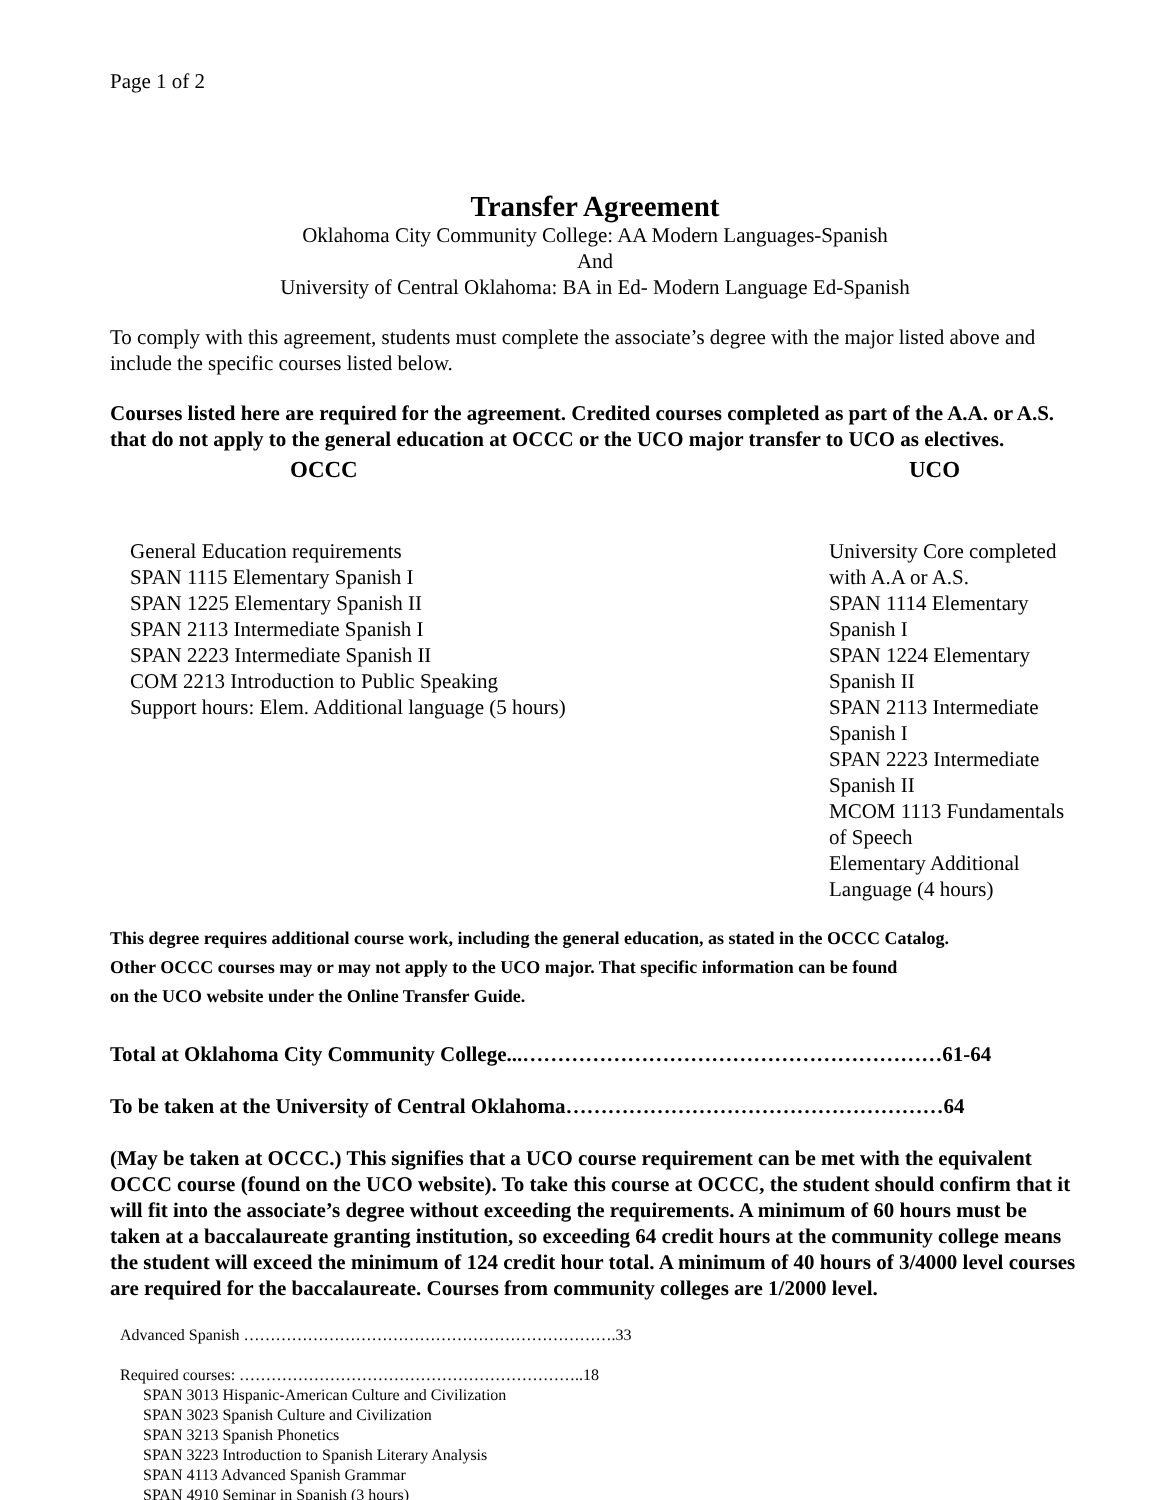Page 1 of 2
Transfer Agreement
Oklahoma City Community College: AA Modern Languages-Spanish
And
University of Central Oklahoma: BA in Ed- Modern Language Ed-Spanish
To comply with this agreement, students must complete the associate’s degree with the major listed above and include the specific courses listed below.
Courses listed here are required for the agreement. Credited courses completed as part of the A.A. or A.S. that do not apply to the general education at OCCC or the UCO major transfer to UCO as electives.
| OCCC | UCO |
| --- | --- |
| General Education requirements SPAN 1115 Elementary Spanish I SPAN 1225 Elementary Spanish II SPAN 2113 Intermediate Spanish I SPAN 2223 Intermediate Spanish II COM 2213 Introduction to Public Speaking Support hours: Elem. Additional language (5 hours) | University Core completed with A.A or A.S. SPAN 1114 Elementary Spanish I SPAN 1224 Elementary Spanish II SPAN 2113 Intermediate Spanish I SPAN 2223 Intermediate Spanish II MCOM 1113 Fundamentals of Speech Elementary Additional Language (4 hours) |
This degree requires additional course work, including the general education, as stated in the OCCC Catalog.
Other OCCC courses may or may not apply to the UCO major. That specific information can be found
on the UCO website under the Online Transfer Guide.
Total at Oklahoma City Community College...……………………………………………………61-64
To be taken at the University of Central Oklahoma………………………………………………64
(May be taken at OCCC.) This signifies that a UCO course requirement can be met with the equivalent OCCC course (found on the UCO website). To take this course at OCCC, the student should confirm that it will fit into the associate’s degree without exceeding the requirements. A minimum of 60 hours must be taken at a baccalaureate granting institution, so exceeding 64 credit hours at the community college means the student will exceed the minimum of 124 credit hour total. A minimum of 40 hours of 3/4000 level courses are required for the baccalaureate. Courses from community colleges are 1/2000 level.
Advanced Spanish …………………………………………………………….33
Required courses: ………………………………………………………..18
SPAN 3013 Hispanic-American Culture and Civilization
SPAN 3023 Spanish Culture and Civilization
SPAN 3213 Spanish Phonetics
SPAN 3223 Introduction to Spanish Literary Analysis
SPAN 4113 Advanced Spanish Grammar
SPAN 4910 Seminar in Spanish (3 hours)